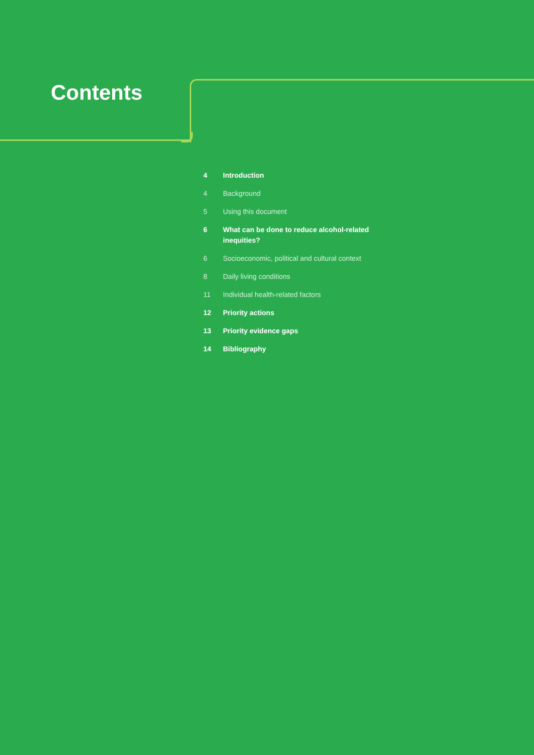Contents
| 4 | Introduction |
| 4 | Background |
| 5 | Using this document |
| 6 | What can be done to reduce alcohol-related inequities? |
| 6 | Socioeconomic, political and cultural context |
| 8 | Daily living conditions |
| 11 | Individual health-related factors |
| 12 | Priority actions |
| 13 | Priority evidence gaps |
| 14 | Bibliography |